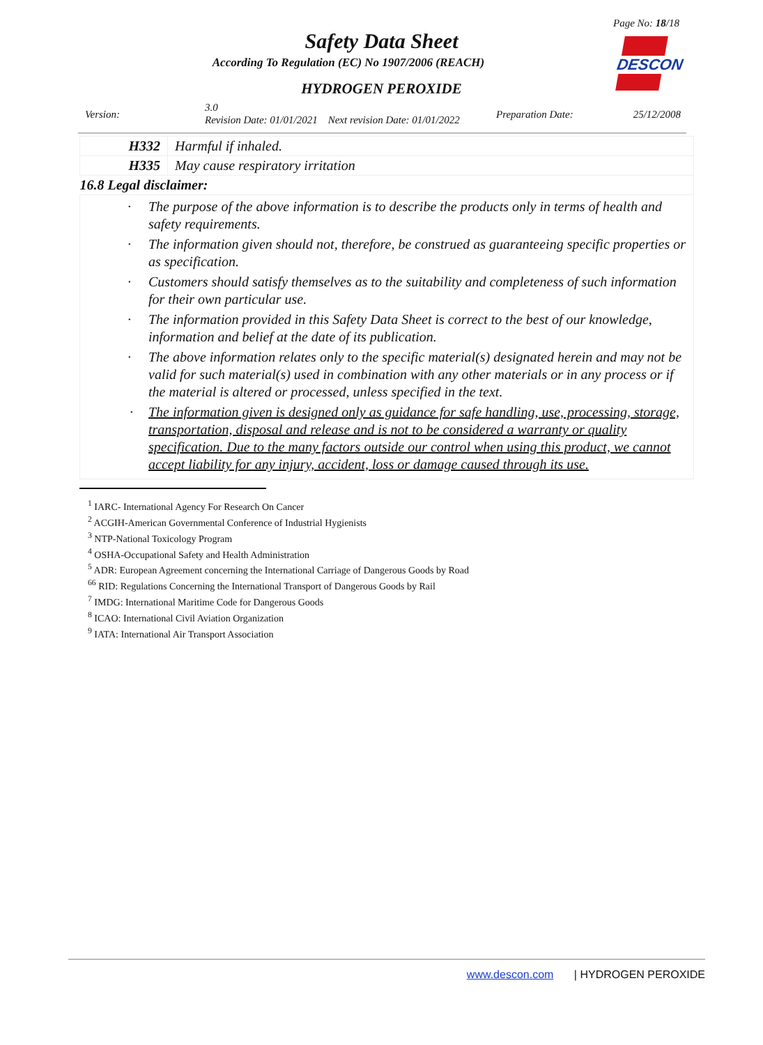Page No: 18/18
Safety Data Sheet
According To Regulation (EC) No 1907/2006 (REACH)
HYDROGEN PEROXIDE
DESCON
Version:
3.0
Revision Date: 01/01/2021 Next revision Date: 01/01/2022
Preparation Date: 25/12/2008
| H332 | Harmful if inhaled. |
| H335 | May cause respiratory irritation |
| 16.8 Legal disclaimer: | |
| · The purpose of the above information is to describe the products only in terms of health and safety requirements. · The information given should not, therefore, be construed as guaranteeing specific properties or as specification. · Customers should satisfy themselves as to the suitability and completeness of such information for their own particular use. · The information provided in this Safety Data Sheet is correct to the best of our knowledge, information and belief at the date of its publication. · The above information relates only to the specific material(s) designated herein and may not be valid for such material(s) used in combination with any other materials or in any process or if the material is altered or processed, unless specified in the text. · The information given is designed only as guidance for safe handling, use, processing, storage, transportation, disposal and release and is not to be considered a warranty or quality specification. Due to the many factors outside our control when using this product, we cannot accept liability for any injury, accident, loss or damage caused through its use. | |
<sup>1</sup> IARC- International Agency For Research On Cancer
<sup>2</sup> ACGIH-American Governmental Conference of Industrial Hygienists
<sup>3</sup> NTP-National Toxicology Program
<sup>4</sup> OSHA-Occupational Safety and Health Administration
<sup>5</sup> ADR: European Agreement concerning the International Carriage of Dangerous Goods by Road
<sup>66</sup> RID: Regulations Concerning the International Transport of Dangerous Goods by Rail
<sup>7</sup> IMDG: International Maritime Code for Dangerous Goods
<sup>8</sup> ICAO: International Civil Aviation Organization
<sup>9</sup> IATA: International Air Transport Association
www.descon.com | HYDROGEN PEROXIDE